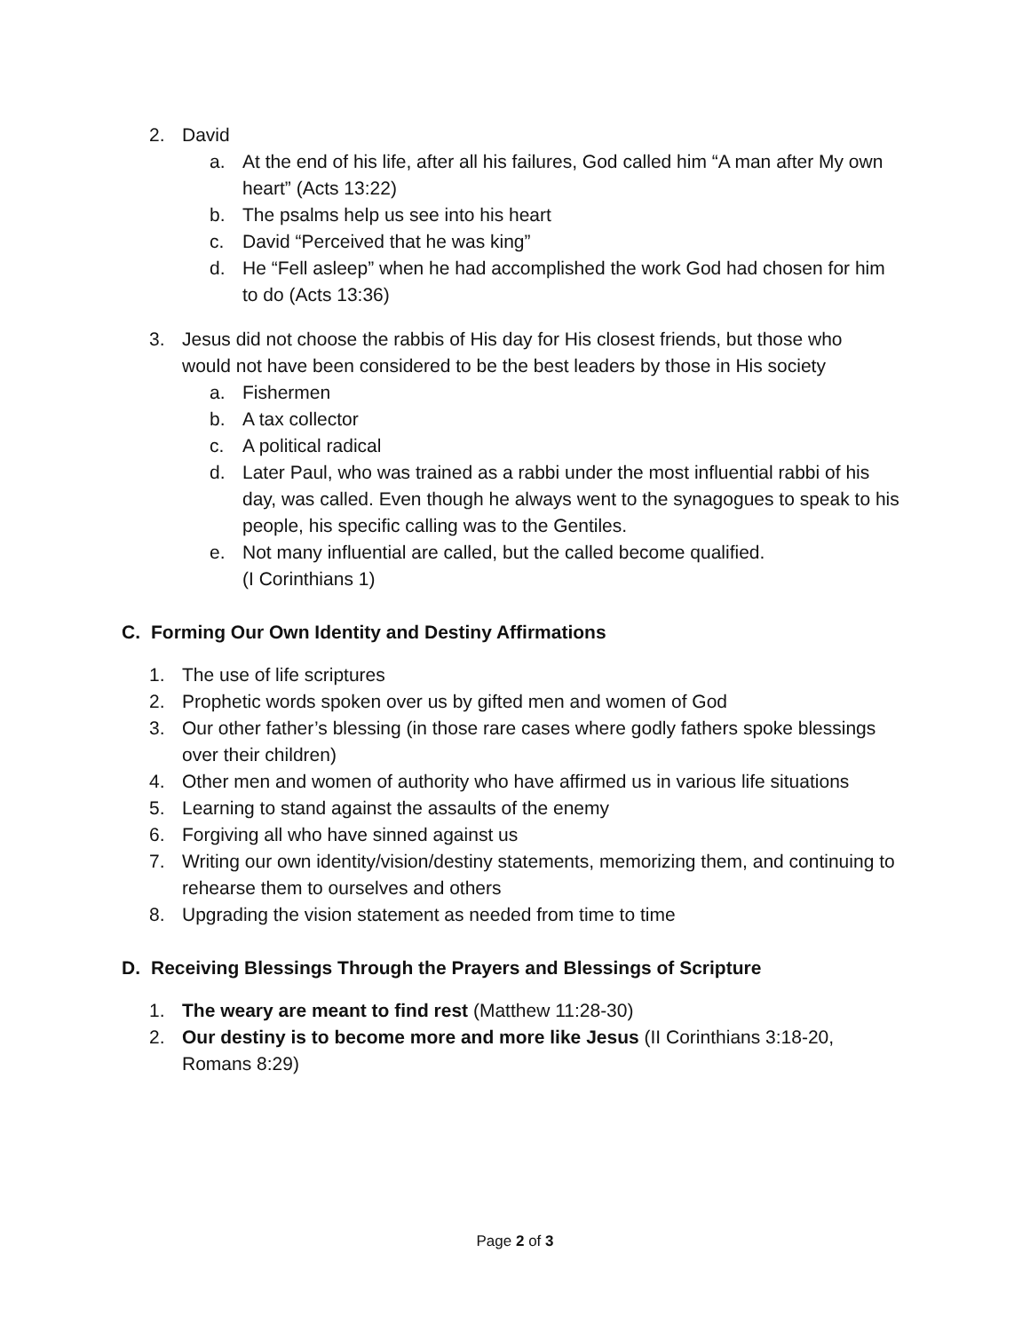2. David
a. At the end of his life, after all his failures, God called him “A man after My own heart” (Acts 13:22)
b. The psalms help us see into his heart
c. David “Perceived that he was king”
d. He “Fell asleep” when he had accomplished the work God had chosen for him to do (Acts 13:36)
3. Jesus did not choose the rabbis of His day for His closest friends, but those who would not have been considered to be the best leaders by those in His society
a. Fishermen
b. A tax collector
c. A political radical
d. Later Paul, who was trained as a rabbi under the most influential rabbi of his day, was called. Even though he always went to the synagogues to speak to his people, his specific calling was to the Gentiles.
e. Not many influential are called, but the called become qualified.
(I Corinthians 1)
C. Forming Our Own Identity and Destiny Affirmations
1. The use of life scriptures
2. Prophetic words spoken over us by gifted men and women of God
3. Our other father’s blessing (in those rare cases where godly fathers spoke blessings over their children)
4. Other men and women of authority who have affirmed us in various life situations
5. Learning to stand against the assaults of the enemy
6. Forgiving all who have sinned against us
7. Writing our own identity/vision/destiny statements, memorizing them, and continuing to rehearse them to ourselves and others
8. Upgrading the vision statement as needed from time to time
D. Receiving Blessings Through the Prayers and Blessings of Scripture
1. The weary are meant to find rest (Matthew 11:28-30)
2. Our destiny is to become more and more like Jesus (II Corinthians 3:18-20, Romans 8:29)
Page 2 of 3